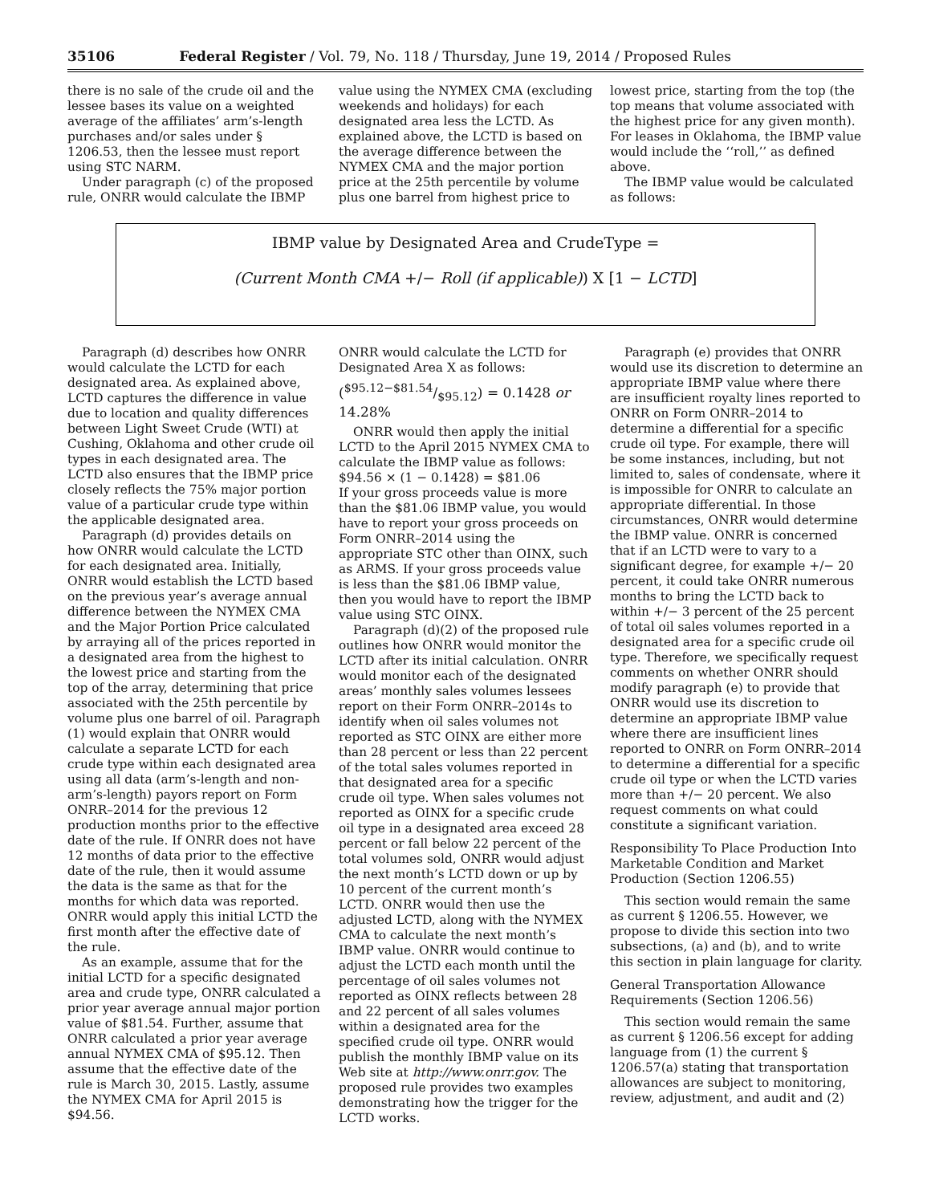35106 Federal Register / Vol. 79, No. 118 / Thursday, June 19, 2014 / Proposed Rules
there is no sale of the crude oil and the lessee bases its value on a weighted average of the affiliates’ arm’s-length purchases and/or sales under § 1206.53, then the lessee must report using STC NARM.
Under paragraph (c) of the proposed rule, ONRR would calculate the IBMP
value using the NYMEX CMA (excluding weekends and holidays) for each designated area less the LCTD. As explained above, the LCTD is based on the average difference between the NYMEX CMA and the major portion price at the 25th percentile by volume plus one barrel from highest price to
lowest price, starting from the top (the top means that volume associated with the highest price for any given month). For leases in Oklahoma, the IBMP value would include the ‘‘roll,’’ as defined above.
The IBMP value would be calculated as follows:
IBMP value by Designated Area and CrudeType =
(Current Month CMA +/− Roll (if applicable)) X [1 − LCTD]
Paragraph (d) describes how ONRR would calculate the LCTD for each designated area. As explained above, LCTD captures the difference in value due to location and quality differences between Light Sweet Crude (WTI) at Cushing, Oklahoma and other crude oil types in each designated area. The LCTD also ensures that the IBMP price closely reflects the 75% major portion value of a particular crude type within the applicable designated area.
Paragraph (d) provides details on how ONRR would calculate the LCTD for each designated area. Initially, ONRR would establish the LCTD based on the previous year’s average annual difference between the NYMEX CMA and the Major Portion Price calculated by arraying all of the prices reported in a designated area from the highest to the lowest price and starting from the top of the array, determining that price associated with the 25th percentile by volume plus one barrel of oil. Paragraph (1) would explain that ONRR would calculate a separate LCTD for each crude type within each designated area using all data (arm’s-length and non-arm’s-length) payors report on Form ONRR–2014 for the previous 12 production months prior to the effective date of the rule. If ONRR does not have 12 months of data prior to the effective date of the rule, then it would assume the data is the same as that for the months for which data was reported. ONRR would apply this initial LCTD the first month after the effective date of the rule.
As an example, assume that for the initial LCTD for a specific designated area and crude type, ONRR calculated a prior year average annual major portion value of $81.54. Further, assume that ONRR calculated a prior year average annual NYMEX CMA of $95.12. Then assume that the effective date of the rule is March 30, 2015. Lastly, assume the NYMEX CMA for April 2015 is $94.56.
ONRR would calculate the LCTD for Designated Area X as follows:
($95.12−$81.54/$95.12) = 0.1428 or 14.28%
ONRR would then apply the initial LCTD to the April 2015 NYMEX CMA to calculate the IBMP value as follows:
$94.56 × (1 − 0.1428) = $81.06
If your gross proceeds value is more than the $81.06 IBMP value, you would have to report your gross proceeds on Form ONRR–2014 using the appropriate STC other than OINX, such as ARMS. If your gross proceeds value is less than the $81.06 IBMP value, then you would have to report the IBMP value using STC OINX.
Paragraph (d)(2) of the proposed rule outlines how ONRR would monitor the LCTD after its initial calculation. ONRR would monitor each of the designated areas’ monthly sales volumes lessees report on their Form ONRR–2014s to identify when oil sales volumes not reported as STC OINX are either more than 28 percent or less than 22 percent of the total sales volumes reported in that designated area for a specific crude oil type. When sales volumes not reported as OINX for a specific crude oil type in a designated area exceed 28 percent or fall below 22 percent of the total volumes sold, ONRR would adjust the next month’s LCTD down or up by 10 percent of the current month’s LCTD. ONRR would then use the adjusted LCTD, along with the NYMEX CMA to calculate the next month’s IBMP value. ONRR would continue to adjust the LCTD each month until the percentage of oil sales volumes not reported as OINX reflects between 28 and 22 percent of all sales volumes within a designated area for the specified crude oil type. ONRR would publish the monthly IBMP value on its Web site at http://www.onrr.gov. The proposed rule provides two examples demonstrating how the trigger for the LCTD works.
Paragraph (e) provides that ONRR would use its discretion to determine an appropriate IBMP value where there are insufficient royalty lines reported to ONRR on Form ONRR–2014 to determine a differential for a specific crude oil type. For example, there will be some instances, including, but not limited to, sales of condensate, where it is impossible for ONRR to calculate an appropriate differential. In those circumstances, ONRR would determine the IBMP value. ONRR is concerned that if an LCTD were to vary to a significant degree, for example +/− 20 percent, it could take ONRR numerous months to bring the LCTD back to within +/− 3 percent of the 25 percent of total oil sales volumes reported in a designated area for a specific crude oil type. Therefore, we specifically request comments on whether ONRR should modify paragraph (e) to provide that ONRR would use its discretion to determine an appropriate IBMP value where there are insufficient lines reported to ONRR on Form ONRR–2014 to determine a differential for a specific crude oil type or when the LCTD varies more than +/− 20 percent. We also request comments on what could constitute a significant variation.
Responsibility To Place Production Into Marketable Condition and Market Production (Section 1206.55)
This section would remain the same as current § 1206.55. However, we propose to divide this section into two subsections, (a) and (b), and to write this section in plain language for clarity.
General Transportation Allowance Requirements (Section 1206.56)
This section would remain the same as current § 1206.56 except for adding language from (1) the current § 1206.57(a) stating that transportation allowances are subject to monitoring, review, adjustment, and audit and (2)